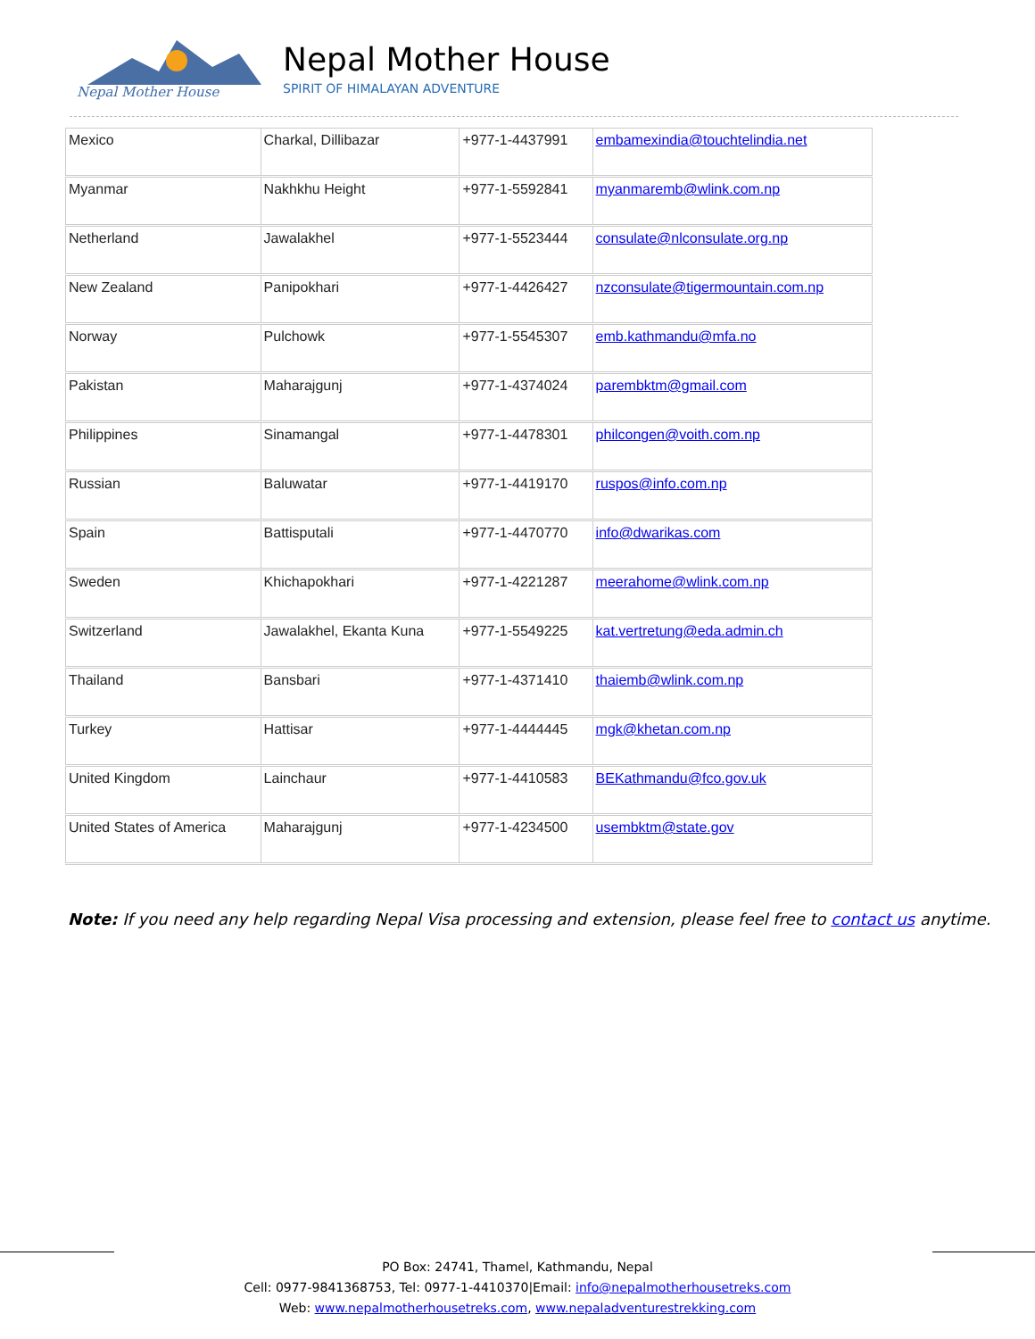Nepal Mother House
Nepal Mother House
SPIRIT OF HIMALAYAN ADVENTURE
| Mexico | Charkal, Dillibazar | +977-1-4437991 | embamexindia@touchtelindia.net |
| Myanmar | Nakhkhu Height | +977-1-5592841 | myanmaremb@wlink.com.np |
| Netherland | Jawalakhel | +977-1-5523444 | consulate@nlconsulate.org.np |
| New Zealand | Panipokhari | +977-1-4426427 | nzconsulate@tigermountain.com.np |
| Norway | Pulchowk | +977-1-5545307 | emb.kathmandu@mfa.no |
| Pakistan | Maharajgunj | +977-1-4374024 | parembktm@gmail.com |
| Philippines | Sinamangal | +977-1-4478301 | philcongen@voith.com.np |
| Russian | Baluwatar | +977-1-4419170 | ruspos@info.com.np |
| Spain | Battisputali | +977-1-4470770 | info@dwarikas.com |
| Sweden | Khichapokhari | +977-1-4221287 | meerahome@wlink.com.np |
| Switzerland | Jawalakhel, Ekanta Kuna | +977-1-5549225 | kat.vertretung@eda.admin.ch |
| Thailand | Bansbari | +977-1-4371410 | thaiemb@wlink.com.np |
| Turkey | Hattisar | +977-1-4444445 | mgk@khetan.com.np |
| United Kingdom | Lainchaur | +977-1-4410583 | BEKathmandu@fco.gov.uk |
| United States of America | Maharajgunj | +977-1-4234500 | usembktm@state.gov |
Note: If you need any help regarding Nepal Visa processing and extension, please feel free to contact us anytime.
PO Box: 24741, Thamel, Kathmandu, Nepal
Cell: 0977-9841368753, Tel: 0977-1-4410370|Email: info@nepalmotherhousetreks.com
Web: www.nepalmotherhousetreks.com, www.nepaladventurestrekking.com